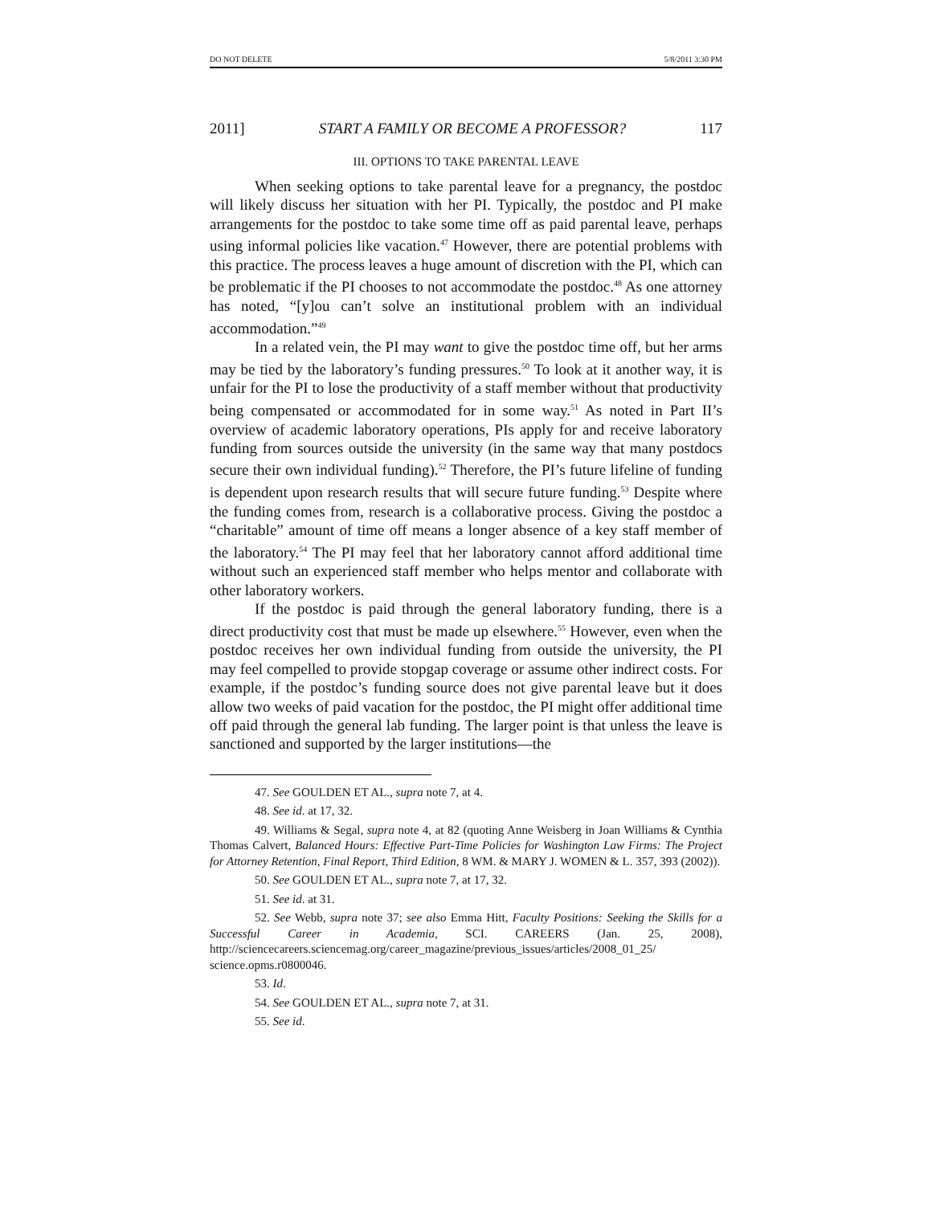DO NOT DELETE 5/8/2011 3:30 PM
2011] START A FAMILY OR BECOME A PROFESSOR? 117
III. OPTIONS TO TAKE PARENTAL LEAVE
When seeking options to take parental leave for a pregnancy, the postdoc will likely discuss her situation with her PI. Typically, the postdoc and PI make arrangements for the postdoc to take some time off as paid parental leave, perhaps using informal policies like vacation.<sup>47</sup> However, there are potential problems with this practice. The process leaves a huge amount of discretion with the PI, which can be problematic if the PI chooses to not accommodate the postdoc.<sup>48</sup> As one attorney has noted, “[y]ou can’t solve an institutional problem with an individual accommodation.”<sup>49</sup>
In a related vein, the PI may want to give the postdoc time off, but her arms may be tied by the laboratory’s funding pressures.<sup>50</sup> To look at it another way, it is unfair for the PI to lose the productivity of a staff member without that productivity being compensated or accommodated for in some way.<sup>51</sup> As noted in Part II’s overview of academic laboratory operations, PIs apply for and receive laboratory funding from sources outside the university (in the same way that many postdocs secure their own individual funding).<sup>52</sup> Therefore, the PI’s future lifeline of funding is dependent upon research results that will secure future funding.<sup>53</sup> Despite where the funding comes from, research is a collaborative process. Giving the postdoc a “charitable” amount of time off means a longer absence of a key staff member of the laboratory.<sup>54</sup> The PI may feel that her laboratory cannot afford additional time without such an experienced staff member who helps mentor and collaborate with other laboratory workers.
If the postdoc is paid through the general laboratory funding, there is a direct productivity cost that must be made up elsewhere.<sup>55</sup> However, even when the postdoc receives her own individual funding from outside the university, the PI may feel compelled to provide stopgap coverage or assume other indirect costs. For example, if the postdoc’s funding source does not give parental leave but it does allow two weeks of paid vacation for the postdoc, the PI might offer additional time off paid through the general lab funding. The larger point is that unless the leave is sanctioned and supported by the larger institutions—the
47. See GOULDEN ET AL., supra note 7, at 4.
48. See id. at 17, 32.
49. Williams & Segal, supra note 4, at 82 (quoting Anne Weisberg in Joan Williams & Cynthia Thomas Calvert, Balanced Hours: Effective Part-Time Policies for Washington Law Firms: The Project for Attorney Retention, Final Report, Third Edition, 8 WM. & MARY J. WOMEN & L. 357, 393 (2002)).
50. See GOULDEN ET AL., supra note 7, at 17, 32.
51. See id. at 31.
52. See Webb, supra note 37; see also Emma Hitt, Faculty Positions: Seeking the Skills for a Successful Career in Academia, SCI. CAREERS (Jan. 25, 2008), http://sciencecareers.sciencemag.org/career_magazine/previous_issues/articles/2008_01_25/ science.opms.r0800046.
53. Id.
54. See GOULDEN ET AL., supra note 7, at 31.
55. See id.